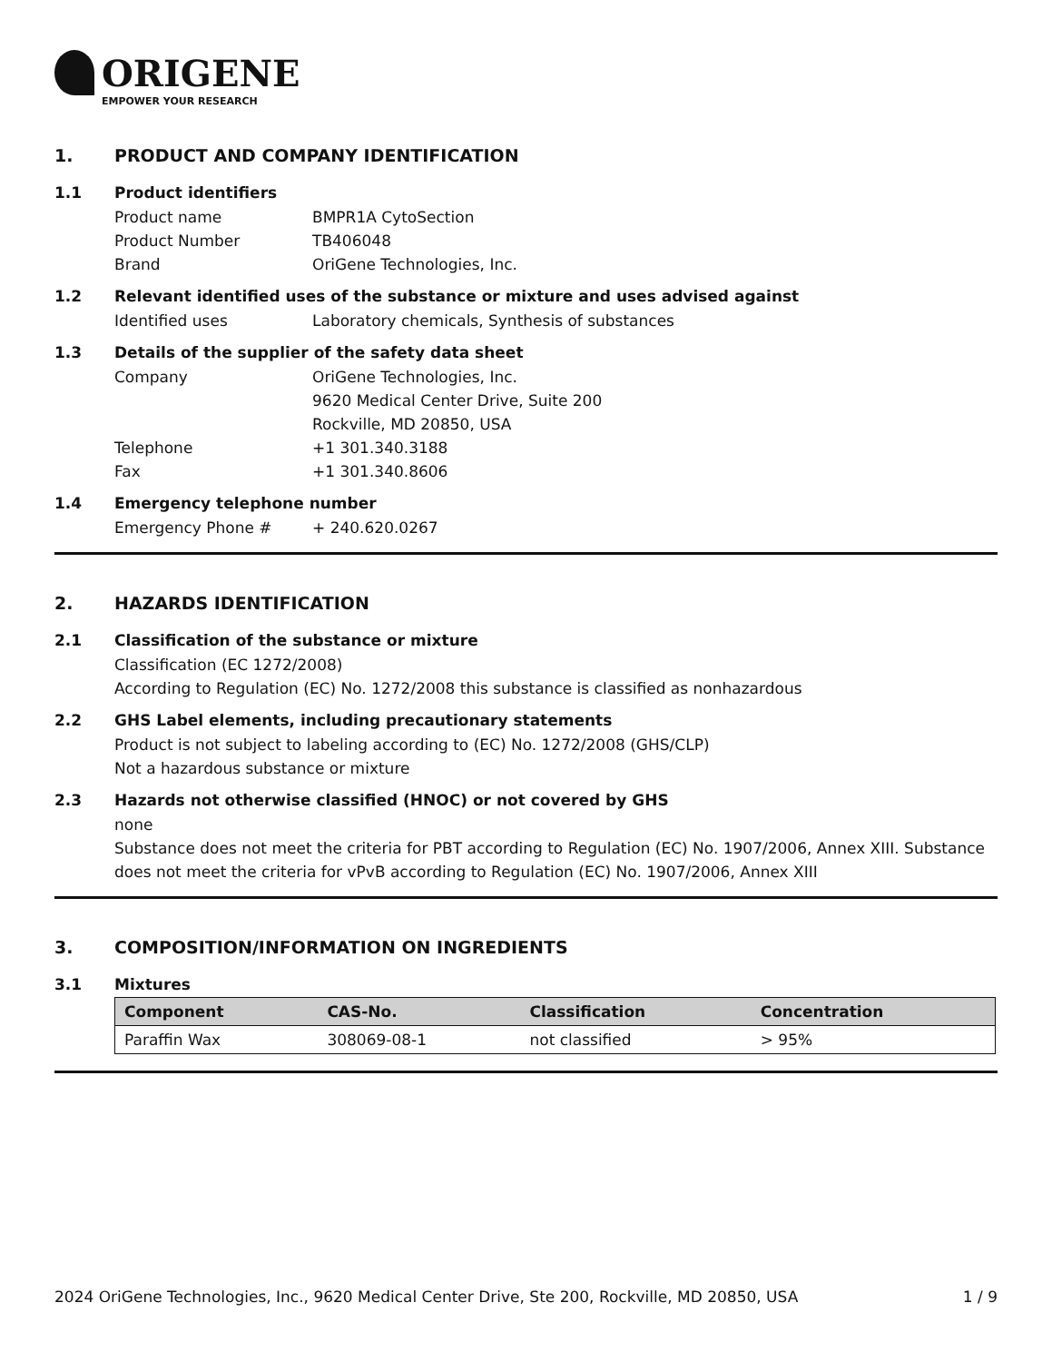ORIGENE
EMPOWER YOUR RESEARCH
1. PRODUCT AND COMPANY IDENTIFICATION
1.1 Product identifiers
Product name BMPR1A CytoSection
Product Number TB406048
Brand OriGene Technologies, Inc.
1.2 Relevant identified uses of the substance or mixture and uses advised against
Identified uses Laboratory chemicals, Synthesis of substances
1.3 Details of the supplier of the safety data sheet
Company OriGene Technologies, Inc.
9620 Medical Center Drive, Suite 200
Rockville, MD 20850, USA
Telephone +1 301.340.3188
Fax +1 301.340.8606
1.4 Emergency telephone number
Emergency Phone # + 240.620.0267
2. HAZARDS IDENTIFICATION
2.1 Classification of the substance or mixture
Classification (EC 1272/2008)
According to Regulation (EC) No. 1272/2008 this substance is classified as nonhazardous
2.2 GHS Label elements, including precautionary statements
Product is not subject to labeling according to (EC) No. 1272/2008 (GHS/CLP)
Not a hazardous substance or mixture
2.3 Hazards not otherwise classified (HNOC) or not covered by GHS
none
Substance does not meet the criteria for PBT according to Regulation (EC) No. 1907/2006, Annex XIII. Substance does not meet the criteria for vPvB according to Regulation (EC) No. 1907/2006, Annex XIII
3. COMPOSITION/INFORMATION ON INGREDIENTS
3.1 Mixtures
| Component | CAS-No. | Classification | Concentration |
| --- | --- | --- | --- |
| Paraffin Wax | 308069-08-1 | not classified | > 95% |
2024 OriGene Technologies, Inc., 9620 Medical Center Drive, Ste 200, Rockville, MD 20850, USA 1 / 9